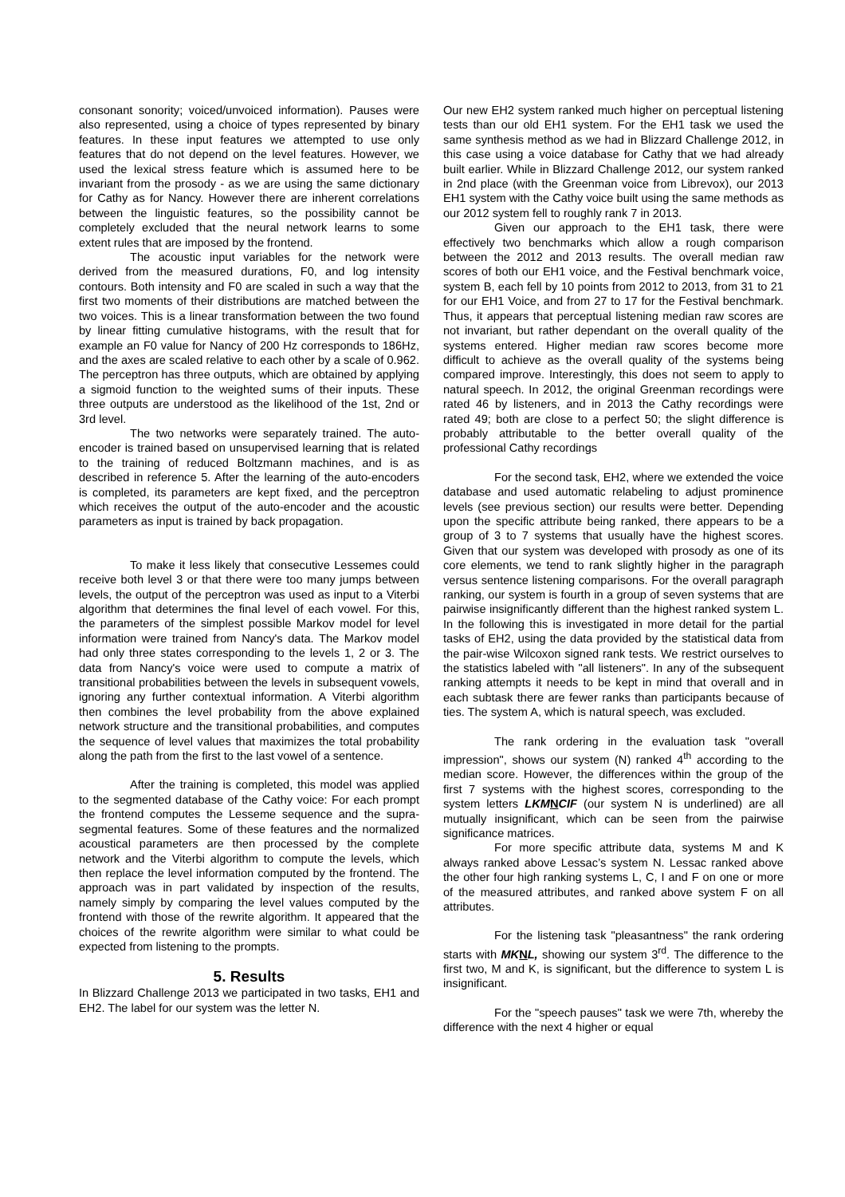consonant sonority; voiced/unvoiced information). Pauses were also represented, using a choice of types represented by binary features. In these input features we attempted to use only features that do not depend on the level features. However, we used the lexical stress feature which is assumed here to be invariant from the prosody - as we are using the same dictionary for Cathy as for Nancy. However there are inherent correlations between the linguistic features, so the possibility cannot be completely excluded that the neural network learns to some extent rules that are imposed by the frontend.
The acoustic input variables for the network were derived from the measured durations, F0, and log intensity contours. Both intensity and F0 are scaled in such a way that the first two moments of their distributions are matched between the two voices. This is a linear transformation between the two found by linear fitting cumulative histograms, with the result that for example an F0 value for Nancy of 200 Hz corresponds to 186Hz, and the axes are scaled relative to each other by a scale of 0.962. The perceptron has three outputs, which are obtained by applying a sigmoid function to the weighted sums of their inputs. These three outputs are understood as the likelihood of the 1st, 2nd or 3rd level.
The two networks were separately trained. The auto-encoder is trained based on unsupervised learning that is related to the training of reduced Boltzmann machines, and is as described in reference 5. After the learning of the auto-encoders is completed, its parameters are kept fixed, and the perceptron which receives the output of the auto-encoder and the acoustic parameters as input is trained by back propagation.
To make it less likely that consecutive Lessemes could receive both level 3 or that there were too many jumps between levels, the output of the perceptron was used as input to a Viterbi algorithm that determines the final level of each vowel. For this, the parameters of the simplest possible Markov model for level information were trained from Nancy's data. The Markov model had only three states corresponding to the levels 1, 2 or 3. The data from Nancy's voice were used to compute a matrix of transitional probabilities between the levels in subsequent vowels, ignoring any further contextual information. A Viterbi algorithm then combines the level probability from the above explained network structure and the transitional probabilities, and computes the sequence of level values that maximizes the total probability along the path from the first to the last vowel of a sentence.
After the training is completed, this model was applied to the segmented database of the Cathy voice: For each prompt the frontend computes the Lesseme sequence and the supra-segmental features. Some of these features and the normalized acoustical parameters are then processed by the complete network and the Viterbi algorithm to compute the levels, which then replace the level information computed by the frontend. The approach was in part validated by inspection of the results, namely simply by comparing the level values computed by the frontend with those of the rewrite algorithm. It appeared that the choices of the rewrite algorithm were similar to what could be expected from listening to the prompts.
5. Results
In Blizzard Challenge 2013 we participated in two tasks, EH1 and EH2. The label for our system was the letter N.
Our new EH2 system ranked much higher on perceptual listening tests than our old EH1 system. For the EH1 task we used the same synthesis method as we had in Blizzard Challenge 2012, in this case using a voice database for Cathy that we had already built earlier. While in Blizzard Challenge 2012, our system ranked in 2nd place (with the Greenman voice from Librevox), our 2013 EH1 system with the Cathy voice built using the same methods as our 2012 system fell to roughly rank 7 in 2013.
Given our approach to the EH1 task, there were effectively two benchmarks which allow a rough comparison between the 2012 and 2013 results. The overall median raw scores of both our EH1 voice, and the Festival benchmark voice, system B, each fell by 10 points from 2012 to 2013, from 31 to 21 for our EH1 Voice, and from 27 to 17 for the Festival benchmark. Thus, it appears that perceptual listening median raw scores are not invariant, but rather dependant on the overall quality of the systems entered. Higher median raw scores become more difficult to achieve as the overall quality of the systems being compared improve. Interestingly, this does not seem to apply to natural speech. In 2012, the original Greenman recordings were rated 46 by listeners, and in 2013 the Cathy recordings were rated 49; both are close to a perfect 50; the slight difference is probably attributable to the better overall quality of the professional Cathy recordings
For the second task, EH2, where we extended the voice database and used automatic relabeling to adjust prominence levels (see previous section) our results were better. Depending upon the specific attribute being ranked, there appears to be a group of 3 to 7 systems that usually have the highest scores. Given that our system was developed with prosody as one of its core elements, we tend to rank slightly higher in the paragraph versus sentence listening comparisons. For the overall paragraph ranking, our system is fourth in a group of seven systems that are pairwise insignificantly different than the highest ranked system L. In the following this is investigated in more detail for the partial tasks of EH2, using the data provided by the statistical data from the pair-wise Wilcoxon signed rank tests. We restrict ourselves to the statistics labeled with "all listeners". In any of the subsequent ranking attempts it needs to be kept in mind that overall and in each subtask there are fewer ranks than participants because of ties. The system A, which is natural speech, was excluded.
The rank ordering in the evaluation task "overall impression", shows our system (N) ranked 4<sup>th</sup> according to the median score. However, the differences within the group of the first 7 systems with the highest scores, corresponding to the system letters LKM NCIF (our system N is underlined) are all mutually insignificant, which can be seen from the pairwise significance matrices.
For more specific attribute data, systems M and K always ranked above Lessac’s system N. Lessac ranked above the other four high ranking systems L, C, I and F on one or more of the measured attributes, and ranked above system F on all attributes.
For the listening task "pleasantness" the rank ordering starts with MK NL, showing our system 3<sup>rd</sup>. The difference to the first two, M and K, is significant, but the difference to system L is insignificant.
For the "speech pauses" task we were 7th, whereby the difference with the next 4 higher or equal